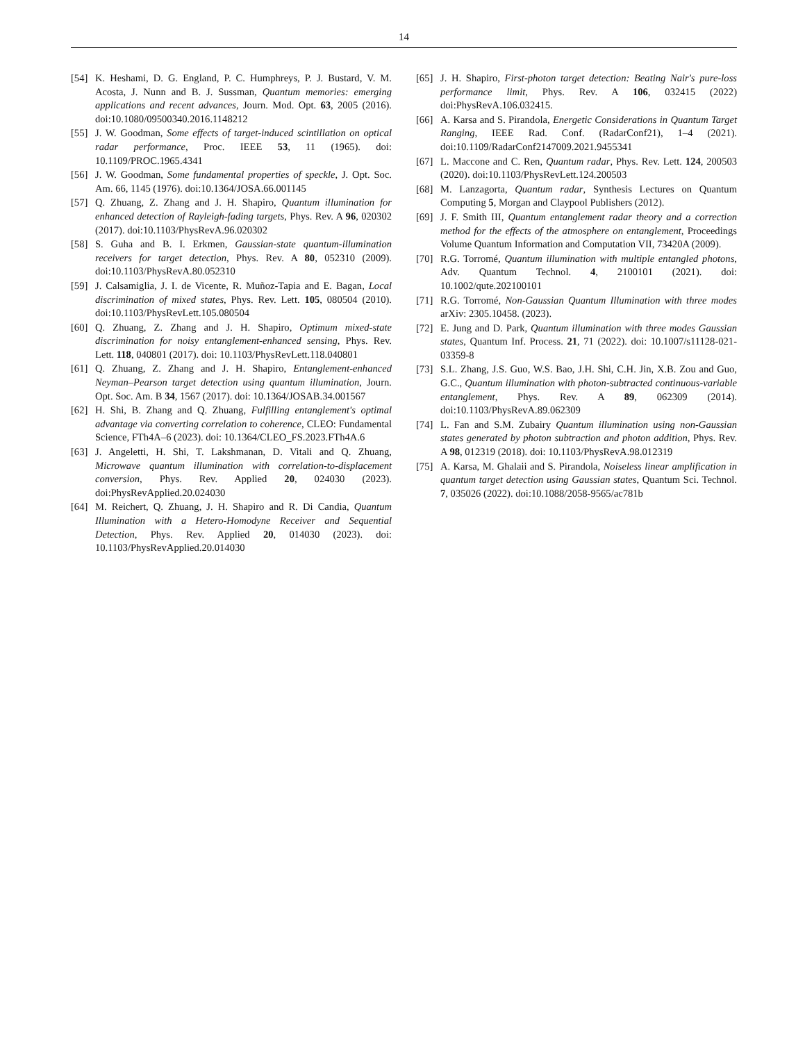14
[54] K. Heshami, D. G. England, P. C. Humphreys, P. J. Bustard, V. M. Acosta, J. Nunn and B. J. Sussman, Quantum memories: emerging applications and recent advances, Journ. Mod. Opt. 63, 2005 (2016). doi:10.1080/09500340.2016.1148212
[55] J. W. Goodman, Some effects of target-induced scintillation on optical radar performance, Proc. IEEE 53, 11 (1965). doi: 10.1109/PROC.1965.4341
[56] J. W. Goodman, Some fundamental properties of speckle, J. Opt. Soc. Am. 66, 1145 (1976). doi:10.1364/JOSA.66.001145
[57] Q. Zhuang, Z. Zhang and J. H. Shapiro, Quantum illumination for enhanced detection of Rayleigh-fading targets, Phys. Rev. A 96, 020302 (2017). doi:10.1103/PhysRevA.96.020302
[58] S. Guha and B. I. Erkmen, Gaussian-state quantum-illumination receivers for target detection, Phys. Rev. A 80, 052310 (2009). doi:10.1103/PhysRevA.80.052310
[59] J. Calsamiglia, J. I. de Vicente, R. Muñoz-Tapia and E. Bagan, Local discrimination of mixed states, Phys. Rev. Lett. 105, 080504 (2010). doi:10.1103/PhysRevLett.105.080504
[60] Q. Zhuang, Z. Zhang and J. H. Shapiro, Optimum mixed-state discrimination for noisy entanglement-enhanced sensing, Phys. Rev. Lett. 118, 040801 (2017). doi: 10.1103/PhysRevLett.118.040801
[61] Q. Zhuang, Z. Zhang and J. H. Shapiro, Entanglement-enhanced Neyman–Pearson target detection using quantum illumination, Journ. Opt. Soc. Am. B 34, 1567 (2017). doi: 10.1364/JOSAB.34.001567
[62] H. Shi, B. Zhang and Q. Zhuang, Fulfilling entanglement's optimal advantage via converting correlation to coherence, CLEO: Fundamental Science, FTh4A–6 (2023). doi: 10.1364/CLEO_FS.2023.FTh4A.6
[63] J. Angeletti, H. Shi, T. Lakshmanan, D. Vitali and Q. Zhuang, Microwave quantum illumination with correlation-to-displacement conversion, Phys. Rev. Applied 20, 024030 (2023). doi:PhysRevApplied.20.024030
[64] M. Reichert, Q. Zhuang, J. H. Shapiro and R. Di Candia, Quantum Illumination with a Hetero-Homodyne Receiver and Sequential Detection, Phys. Rev. Applied 20, 014030 (2023). doi: 10.1103/PhysRevApplied.20.014030
[65] J. H. Shapiro, First-photon target detection: Beating Nair's pure-loss performance limit, Phys. Rev. A 106, 032415 (2022) doi:PhysRevA.106.032415.
[66] A. Karsa and S. Pirandola, Energetic Considerations in Quantum Target Ranging, IEEE Rad. Conf. (RadarConf21), 1–4 (2021). doi:10.1109/RadarConf2147009.2021.9455341
[67] L. Maccone and C. Ren, Quantum radar, Phys. Rev. Lett. 124, 200503 (2020). doi:10.1103/PhysRevLett.124.200503
[68] M. Lanzagorta, Quantum radar, Synthesis Lectures on Quantum Computing 5, Morgan and Claypool Publishers (2012).
[69] J. F. Smith III, Quantum entanglement radar theory and a correction method for the effects of the atmosphere on entanglement, Proceedings Volume Quantum Information and Computation VII, 73420A (2009).
[70] R.G. Torromé, Quantum illumination with multiple entangled photons, Adv. Quantum Technol. 4, 2100101 (2021). doi: 10.1002/qute.202100101
[71] R.G. Torromé, Non-Gaussian Quantum Illumination with three modes arXiv: 2305.10458. (2023).
[72] E. Jung and D. Park, Quantum illumination with three modes Gaussian states, Quantum Inf. Process. 21, 71 (2022). doi: 10.1007/s11128-021-03359-8
[73] S.L. Zhang, J.S. Guo, W.S. Bao, J.H. Shi, C.H. Jin, X.B. Zou and Guo, G.C., Quantum illumination with photon-subtracted continuous-variable entanglement, Phys. Rev. A 89, 062309 (2014). doi:10.1103/PhysRevA.89.062309
[74] L. Fan and S.M. Zubairy Quantum illumination using non-Gaussian states generated by photon subtraction and photon addition, Phys. Rev. A 98, 012319 (2018). doi: 10.1103/PhysRevA.98.012319
[75] A. Karsa, M. Ghalaii and S. Pirandola, Noiseless linear amplification in quantum target detection using Gaussian states, Quantum Sci. Technol. 7, 035026 (2022). doi:10.1088/2058-9565/ac781b